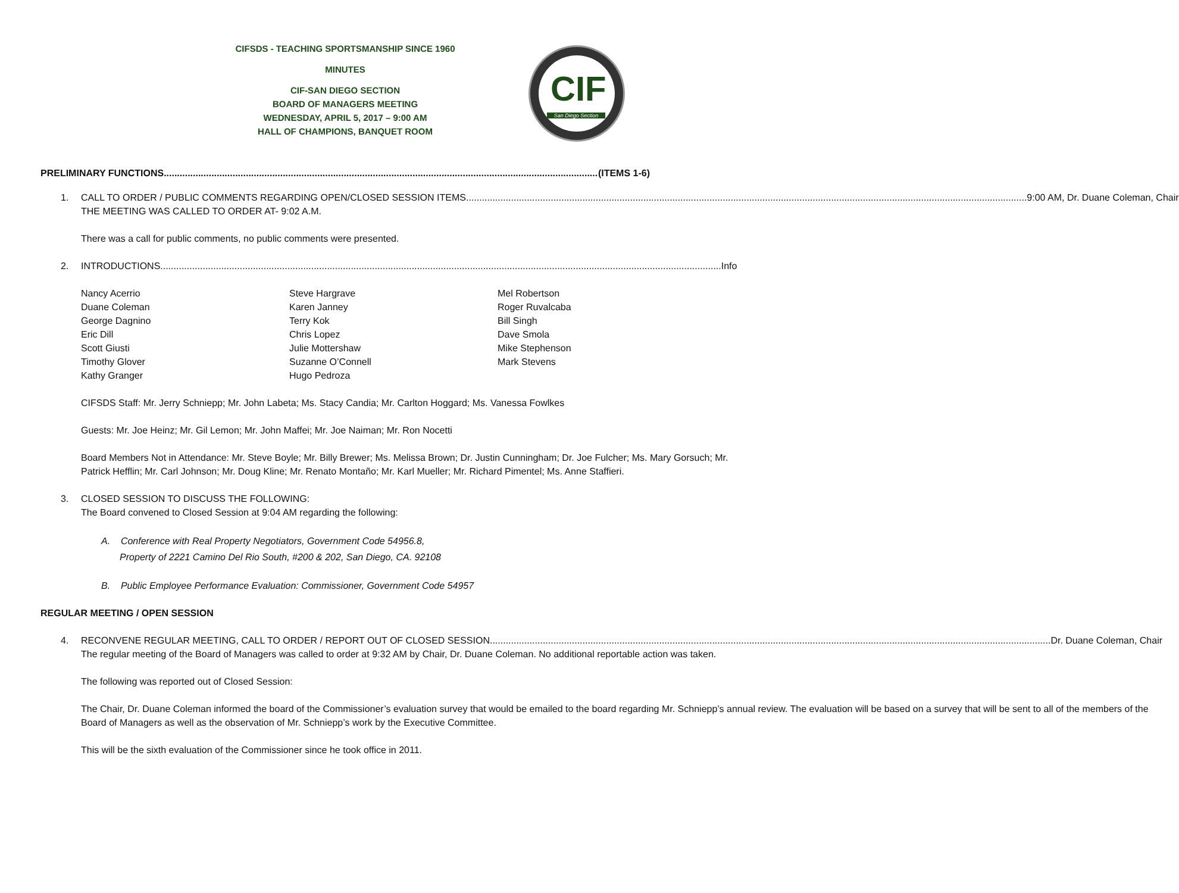CIFSDS - TEACHING SPORTSMANSHIP SINCE 1960
MINUTES
CIF-SAN DIEGO SECTION
BOARD OF MANAGERS MEETING
WEDNESDAY, APRIL 5, 2017 – 9:00 AM
HALL OF CHAMPIONS, BANQUET ROOM
CIF
San Diego Section
PRELIMINARY FUNCTIONS (ITEMS 1-6)
1. CALL TO ORDER / PUBLIC COMMENTS REGARDING OPEN/CLOSED SESSION ITEMS 9:00 AM, Dr. Duane Coleman, Chair
THE MEETING WAS CALLED TO ORDER AT- 9:02 A.M.
There was a call for public comments, no public comments were presented.
2. INTRODUCTIONS Info
Nancy Acerrio
Duane Coleman
George Dagnino
Eric Dill
Scott Giusti
Timothy Glover
Kathy Granger
Steve Hargrave
Karen Janney
Terry Kok
Chris Lopez
Julie Mottershaw
Suzanne O’Connell
Hugo Pedroza
Mel Robertson
Roger Ruvalcaba
Bill Singh
Dave Smola
Mike Stephenson
Mark Stevens
CIFSDS Staff: Mr. Jerry Schniepp; Mr. John Labeta; Ms. Stacy Candia; Mr. Carlton Hoggard; Ms. Vanessa Fowlkes
Guests: Mr. Joe Heinz; Mr. Gil Lemon; Mr. John Maffei; Mr. Joe Naiman; Mr. Ron Nocetti
Board Members Not in Attendance: Mr. Steve Boyle; Mr. Billy Brewer; Ms. Melissa Brown; Dr. Justin Cunningham; Dr. Joe Fulcher; Ms. Mary Gorsuch; Mr. Patrick Hefflin; Mr. Carl Johnson; Mr. Doug Kline; Mr. Renato Montaño; Mr. Karl Mueller; Mr. Richard Pimentel; Ms. Anne Staffieri.
3.
CLOSED SESSION TO DISCUSS THE FOLLOWING:
The Board convened to Closed Session at 9:04 AM regarding the following:
A. Conference with Real Property Negotiators, Government Code 54956.8,
Property of 2221 Camino Del Rio South, #200 & 202, San Diego, CA. 92108
B. Public Employee Performance Evaluation: Commissioner, Government Code 54957
REGULAR MEETING / OPEN SESSION
4. RECONVENE REGULAR MEETING, CALL TO ORDER / REPORT OUT OF CLOSED SESSION Dr. Duane Coleman, Chair
The regular meeting of the Board of Managers was called to order at 9:32 AM by Chair, Dr. Duane Coleman. No additional reportable action was taken.
The following was reported out of Closed Session:
The Chair, Dr. Duane Coleman informed the board of the Commissioner’s evaluation survey that would be emailed to the board regarding Mr. Schniepp’s annual review. The evaluation will be based on a survey that will be sent to all of the members of the Board of Managers as well as the observation of Mr. Schniepp’s work by the Executive Committee.
This will be the sixth evaluation of the Commissioner since he took office in 2011.